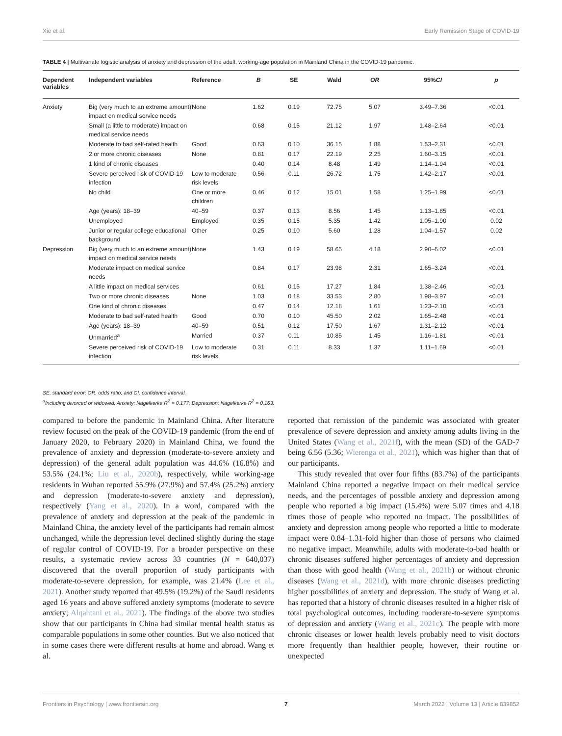Xie et al. Early Remission Stage of COVID-19
TABLE 4 | Multivariate logistic analysis of anxiety and depression of the adult, working-age population in Mainland China in the COVID-19 pandemic.
| Dependent variables | Independent variables | Reference | B | SE | Wald | OR | 95% CI | p |
| --- | --- | --- | --- | --- | --- | --- | --- | --- |
| Anxiety | Big (very much to an extreme amount) impact on medical service needs | None | 1.62 | 0.19 | 72.75 | 5.07 | 3.49–7.36 | <0.01 |
| | Small (a little to moderate) impact on medical service needs | | 0.68 | 0.15 | 21.12 | 1.97 | 1.48–2.64 | <0.01 |
| | Moderate to bad self-rated health | Good | 0.63 | 0.10 | 36.15 | 1.88 | 1.53–2.31 | <0.01 |
| | 2 or more chronic diseases | None | 0.81 | 0.17 | 22.19 | 2.25 | 1.60–3.15 | <0.01 |
| | 1 kind of chronic diseases | | 0.40 | 0.14 | 8.48 | 1.49 | 1.14–1.94 | <0.01 |
| | Severe perceived risk of COVID-19 infection | Low to moderate risk levels | 0.56 | 0.11 | 26.72 | 1.75 | 1.42–2.17 | <0.01 |
| | No child | One or more children | 0.46 | 0.12 | 15.01 | 1.58 | 1.25–1.99 | <0.01 |
| | Age (years): 18–39 | 40–59 | 0.37 | 0.13 | 8.56 | 1.45 | 1.13–1.85 | <0.01 |
| | Unemployed | Employed | 0.35 | 0.15 | 5.35 | 1.42 | 1.05–1.90 | 0.02 |
| | Junior or regular college educational background | Other | 0.25 | 0.10 | 5.60 | 1.28 | 1.04–1.57 | 0.02 |
| Depression | Big (very much to an extreme amount) impact on medical service needs | None | 1.43 | 0.19 | 58.65 | 4.18 | 2.90–6.02 | <0.01 |
| | Moderate impact on medical service needs | | 0.84 | 0.17 | 23.98 | 2.31 | 1.65–3.24 | <0.01 |
| | A little impact on medical services | | 0.61 | 0.15 | 17.27 | 1.84 | 1.38–2.46 | <0.01 |
| | Two or more chronic diseases | None | 1.03 | 0.18 | 33.53 | 2.80 | 1.98–3.97 | <0.01 |
| | One kind of chronic diseases | | 0.47 | 0.14 | 12.18 | 1.61 | 1.23–2.10 | <0.01 |
| | Moderate to bad self-rated health | Good | 0.70 | 0.10 | 45.50 | 2.02 | 1.65–2.48 | <0.01 |
| | Age (years): 18–39 | 40–59 | 0.51 | 0.12 | 17.50 | 1.67 | 1.31–2.12 | <0.01 |
| | Unmarried<sup>a</sup> | Married | 0.37 | 0.11 | 10.85 | 1.45 | 1.16–1.81 | <0.01 |
| | Severe perceived risk of COVID-19 infection | Low to moderate risk levels | 0.31 | 0.11 | 8.33 | 1.37 | 1.11–1.69 | <0.01 |
SE, standard error; OR, odds ratio; and CI, confidence interval.
<sup>a</sup> Including divorced or widowed; Anxiety: Nagelkerke R<sup>2</sup> = 0.177; Depression: Nagelkerke R<sup>2</sup> = 0.163.
compared to before the pandemic in Mainland China. After literature review focused on the peak of the COVID-19 pandemic (from the end of January 2020, to February 2020) in Mainland China, we found the prevalence of anxiety and depression (moderate-to-severe anxiety and depression) of the general adult population was 44.6% (16.8%) and 53.5% (24.1%; Liu et al., 2020b), respectively, while working-age residents in Wuhan reported 55.9% (27.9%) and 57.4% (25.2%) anxiety and depression (moderate-to-severe anxiety and depression), respectively (Yang et al., 2020). In a word, compared with the prevalence of anxiety and depression at the peak of the pandemic in Mainland China, the anxiety level of the participants had remain almost unchanged, while the depression level declined slightly during the stage of regular control of COVID-19. For a broader perspective on these results, a systematic review across 33 countries (N = 640,037) discovered that the overall proportion of study participants with moderate-to-severe depression, for example, was 21.4% (Lee et al., 2021). Another study reported that 49.5% (19.2%) of the Saudi residents aged 16 years and above suffered anxiety symptoms (moderate to severe anxiety; Alqahtani et al., 2021). The findings of the above two studies show that our participants in China had similar mental health status as comparable populations in some other counties. But we also noticed that in some cases there were different results at home and abroad. Wang et al.
reported that remission of the pandemic was associated with greater prevalence of severe depression and anxiety among adults living in the United States (Wang et al., 2021f), with the mean (SD) of the GAD-7 being 6.56 (5.36; Wierenga et al., 2021), which was higher than that of our participants.
This study revealed that over four fifths (83.7%) of the participants Mainland China reported a negative impact on their medical service needs, and the percentages of possible anxiety and depression among people who reported a big impact (15.4%) were 5.07 times and 4.18 times those of people who reported no impact. The possibilities of anxiety and depression among people who reported a little to moderate impact were 0.84–1.31-fold higher than those of persons who claimed no negative impact. Meanwhile, adults with moderate-to-bad health or chronic diseases suffered higher percentages of anxiety and depression than those with good health (Wang et al., 2021b) or without chronic diseases (Wang et al., 2021d), with more chronic diseases predicting higher possibilities of anxiety and depression. The study of Wang et al. has reported that a history of chronic diseases resulted in a higher risk of total psychological outcomes, including moderate-to-severe symptoms of depression and anxiety (Wang et al., 2021c). The people with more chronic diseases or lower health levels probably need to visit doctors more frequently than healthier people, however, their routine or unexpected
Frontiers in Psychology | www.frontiersin.org 7 March 2022 | Volume 13 | Article 839852